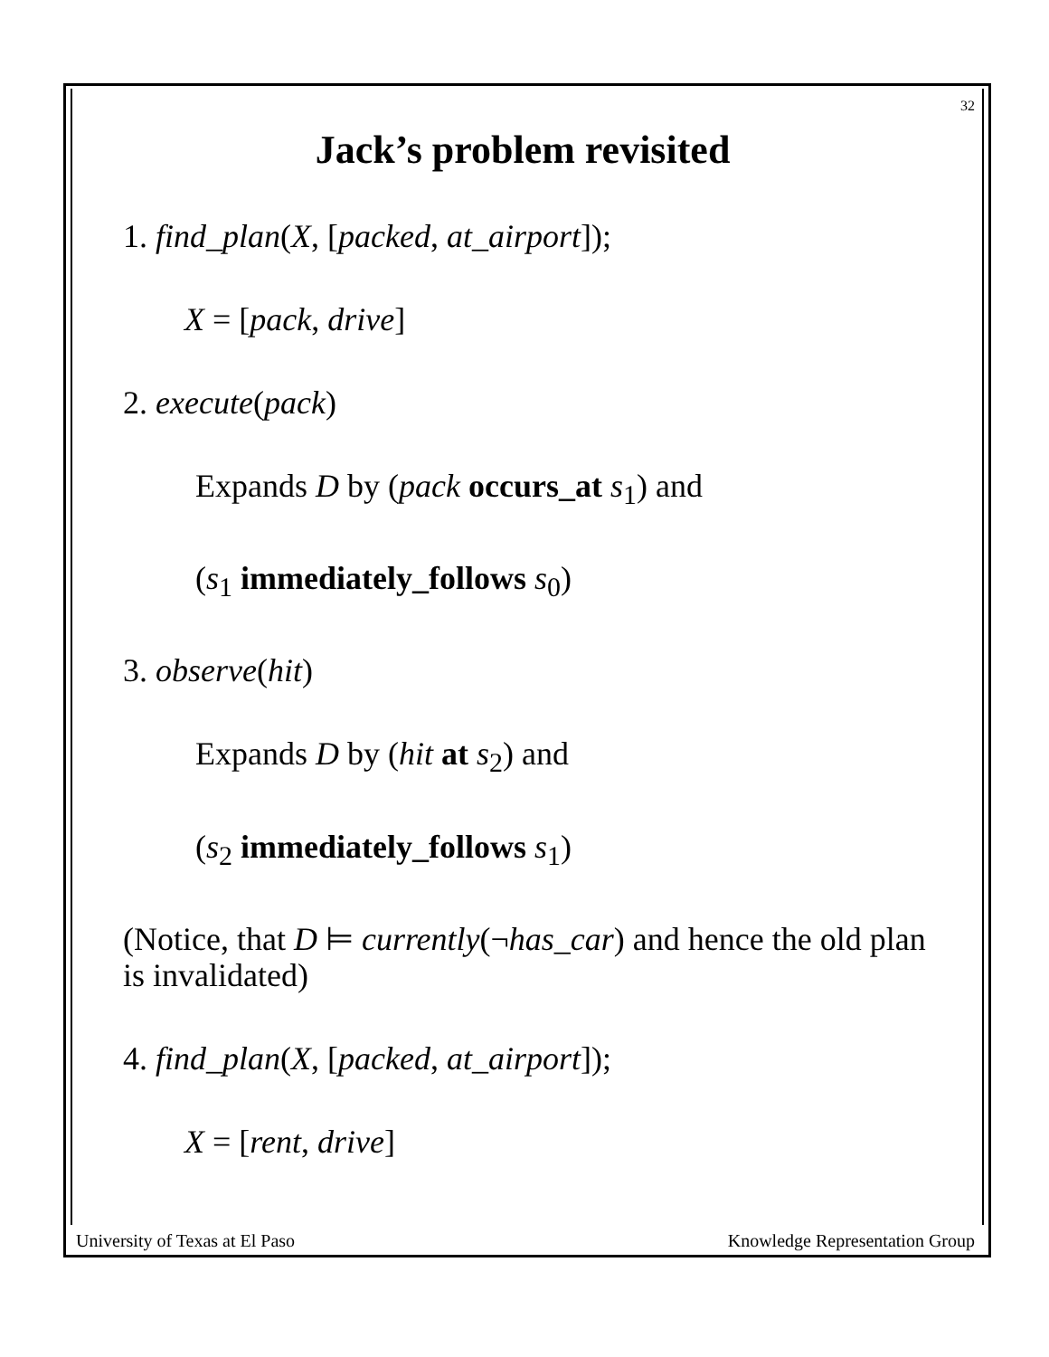32
Jack’s problem revisited
1. find_plan(X, [packed, at_airport]);
X = [pack, drive]
2. execute(pack)
Expands D by (pack occurs_at s<sub>1</sub>) and
(s<sub>1</sub> immediately_follows s<sub>0</sub>)
3. observe(hit)
Expands D by (hit at s<sub>2</sub>) and
(s<sub>2</sub> immediately_follows s<sub>1</sub>)
(Notice, that D ⊨ currently(¬has_car) and hence the old plan is invalidated)
4. find_plan(X, [packed, at_airport]);
X = [rent, drive]
University of Texas at El Paso Knowledge Representation Group